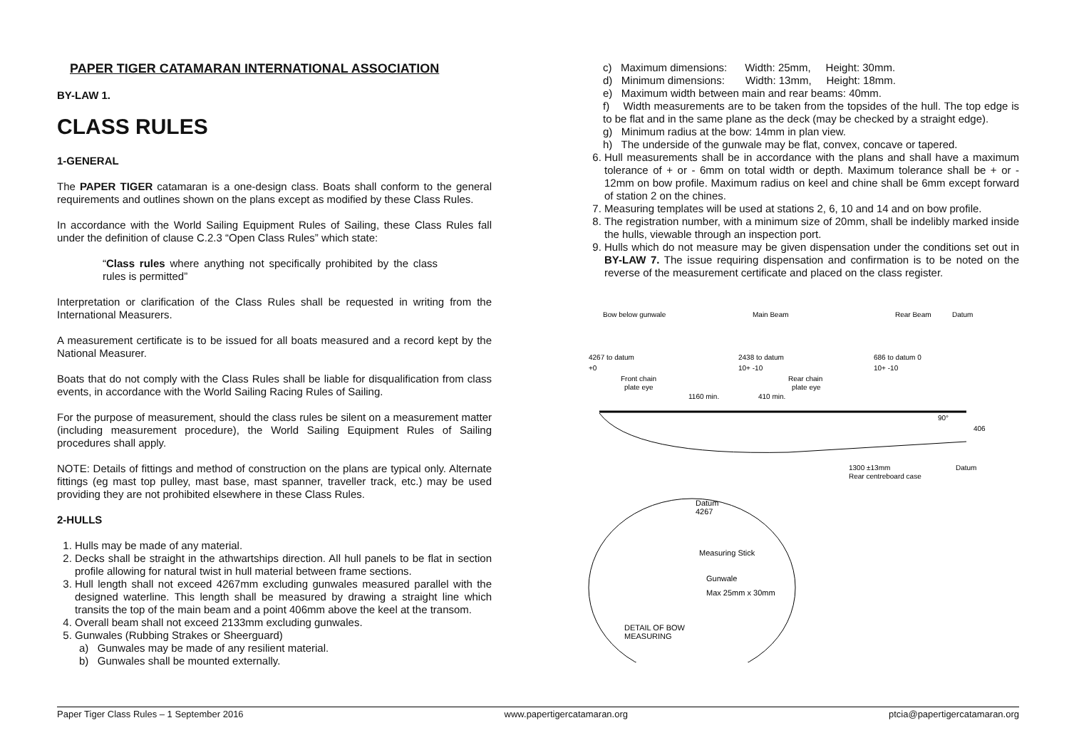PAPER TIGER CATAMARAN INTERNATIONAL ASSOCIATION
BY-LAW 1.
CLASS RULES
1-GENERAL
The PAPER TIGER catamaran is a one-design class. Boats shall conform to the general requirements and outlines shown on the plans except as modified by these Class Rules.
In accordance with the World Sailing Equipment Rules of Sailing, these Class Rules fall under the definition of clause C.2.3 “Open Class Rules” which state:
“Class rules where anything not specifically prohibited by the class rules is permitted”
Interpretation or clarification of the Class Rules shall be requested in writing from the International Measurers.
A measurement certificate is to be issued for all boats measured and a record kept by the National Measurer.
Boats that do not comply with the Class Rules shall be liable for disqualification from class events, in accordance with the World Sailing Racing Rules of Sailing.
For the purpose of measurement, should the class rules be silent on a measurement matter (including measurement procedure), the World Sailing Equipment Rules of Sailing procedures shall apply.
NOTE: Details of fittings and method of construction on the plans are typical only. Alternate fittings (eg mast top pulley, mast base, mast spanner, traveller track, etc.) may be used providing they are not prohibited elsewhere in these Class Rules.
2-HULLS
1. Hulls may be made of any material.
2. Decks shall be straight in the athwartships direction. All hull panels to be flat in section profile allowing for natural twist in hull material between frame sections.
3. Hull length shall not exceed 4267mm excluding gunwales measured parallel with the designed waterline. This length shall be measured by drawing a straight line which transits the top of the main beam and a point 406mm above the keel at the transom.
4. Overall beam shall not exceed 2133mm excluding gunwales.
5. Gunwales (Rubbing Strakes or Sheerguard)
a) Gunwales may be made of any resilient material.
b) Gunwales shall be mounted externally.
c) Maximum dimensions: Width: 25mm, Height: 30mm.
d) Minimum dimensions: Width: 13mm, Height: 18mm.
e) Maximum width between main and rear beams: 40mm.
f) Width measurements are to be taken from the topsides of the hull. The top edge is to be flat and in the same plane as the deck (may be checked by a straight edge).
g) Minimum radius at the bow: 14mm in plan view.
h) The underside of the gunwale may be flat, convex, concave or tapered.
6. Hull measurements shall be in accordance with the plans and shall have a maximum tolerance of + or - 6mm on total width or depth. Maximum tolerance shall be + or - 12mm on bow profile. Maximum radius on keel and chine shall be 6mm except forward of station 2 on the chines.
7. Measuring templates will be used at stations 2, 6, 10 and 14 and on bow profile.
8. The registration number, with a minimum size of 20mm, shall be indelibly marked inside the hulls, viewable through an inspection port.
9. Hulls which do not measure may be given dispensation under the conditions set out in BY-LAW 7. The issue requiring dispensation and confirmation is to be noted on the reverse of the measurement certificate and placed on the class register.
4267 to datum
2438 to datum
686 to datum 0
+0
10+ -10
10+ -10
Front chain
plate eye
Rear chain
plate eye
1160 min.
410 min.
90°
406
1300 ±13mm
Rear centreboard case
Datum
Bow below gunwale
Main Beam
Rear Beam
Datum
Datum
4267
Measuring Stick
Gunwale
Max 25mm x 30mm
DETAIL OF BOW
MEASURING
Paper Tiger Class Rules – 1 September 2016 www.papertigercatamaran.org ptcia@papertigercatamaran.org